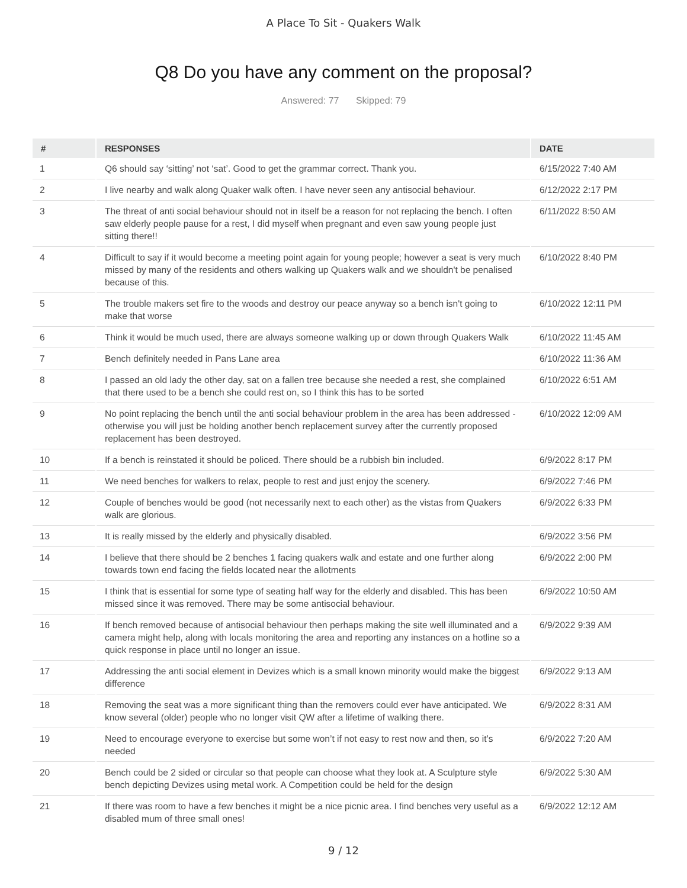A Place To Sit - Quakers Walk
Q8 Do you have any comment on the proposal?
Answered: 77 Skipped: 79
| # | RESPONSES | DATE |
| --- | --- | --- |
| 1 | Q6 should say ‘sitting’ not ‘sat’. Good to get the grammar correct. Thank you. | 6/15/2022 7:40 AM |
| 2 | I live nearby and walk along Quaker walk often. I have never seen any antisocial behaviour. | 6/12/2022 2:17 PM |
| 3 | The threat of anti social behaviour should not in itself be a reason for not replacing the bench. I often saw elderly people pause for a rest, I did myself when pregnant and even saw young people just sitting there!! | 6/11/2022 8:50 AM |
| 4 | Difficult to say if it would become a meeting point again for young people; however a seat is very much missed by many of the residents and others walking up Quakers walk and we shouldn't be penalised because of this. | 6/10/2022 8:40 PM |
| 5 | The trouble makers set fire to the woods and destroy our peace anyway so a bench isn't going to make that worse | 6/10/2022 12:11 PM |
| 6 | Think it would be much used, there are always someone walking up or down through Quakers Walk | 6/10/2022 11:45 AM |
| 7 | Bench definitely needed in Pans Lane area | 6/10/2022 11:36 AM |
| 8 | I passed an old lady the other day, sat on a fallen tree because she needed a rest, she complained that there used to be a bench she could rest on, so I think this has to be sorted | 6/10/2022 6:51 AM |
| 9 | No point replacing the bench until the anti social behaviour problem in the area has been addressed - otherwise you will just be holding another bench replacement survey after the currently proposed replacement has been destroyed. | 6/10/2022 12:09 AM |
| 10 | If a bench is reinstated it should be policed. There should be a rubbish bin included. | 6/9/2022 8:17 PM |
| 11 | We need benches for walkers to relax, people to rest and just enjoy the scenery. | 6/9/2022 7:46 PM |
| 12 | Couple of benches would be good (not necessarily next to each other) as the vistas from Quakers walk are glorious. | 6/9/2022 6:33 PM |
| 13 | It is really missed by the elderly and physically disabled. | 6/9/2022 3:56 PM |
| 14 | I believe that there should be 2 benches 1 facing quakers walk and estate and one further along towards town end facing the fields located near the allotments | 6/9/2022 2:00 PM |
| 15 | I think that is essential for some type of seating half way for the elderly and disabled. This has been missed since it was removed. There may be some antisocial behaviour. | 6/9/2022 10:50 AM |
| 16 | If bench removed because of antisocial behaviour then perhaps making the site well illuminated and a camera might help, along with locals monitoring the area and reporting any instances on a hotline so a quick response in place until no longer an issue. | 6/9/2022 9:39 AM |
| 17 | Addressing the anti social element in Devizes which is a small known minority would make the biggest difference | 6/9/2022 9:13 AM |
| 18 | Removing the seat was a more significant thing than the removers could ever have anticipated. We know several (older) people who no longer visit QW after a lifetime of walking there. | 6/9/2022 8:31 AM |
| 19 | Need to encourage everyone to exercise but some won’t if not easy to rest now and then, so it’s needed | 6/9/2022 7:20 AM |
| 20 | Bench could be 2 sided or circular so that people can choose what they look at. A Sculpture style bench depicting Devizes using metal work. A Competition could be held for the design | 6/9/2022 5:30 AM |
| 21 | If there was room to have a few benches it might be a nice picnic area. I find benches very useful as a disabled mum of three small ones! | 6/9/2022 12:12 AM |
9 / 12